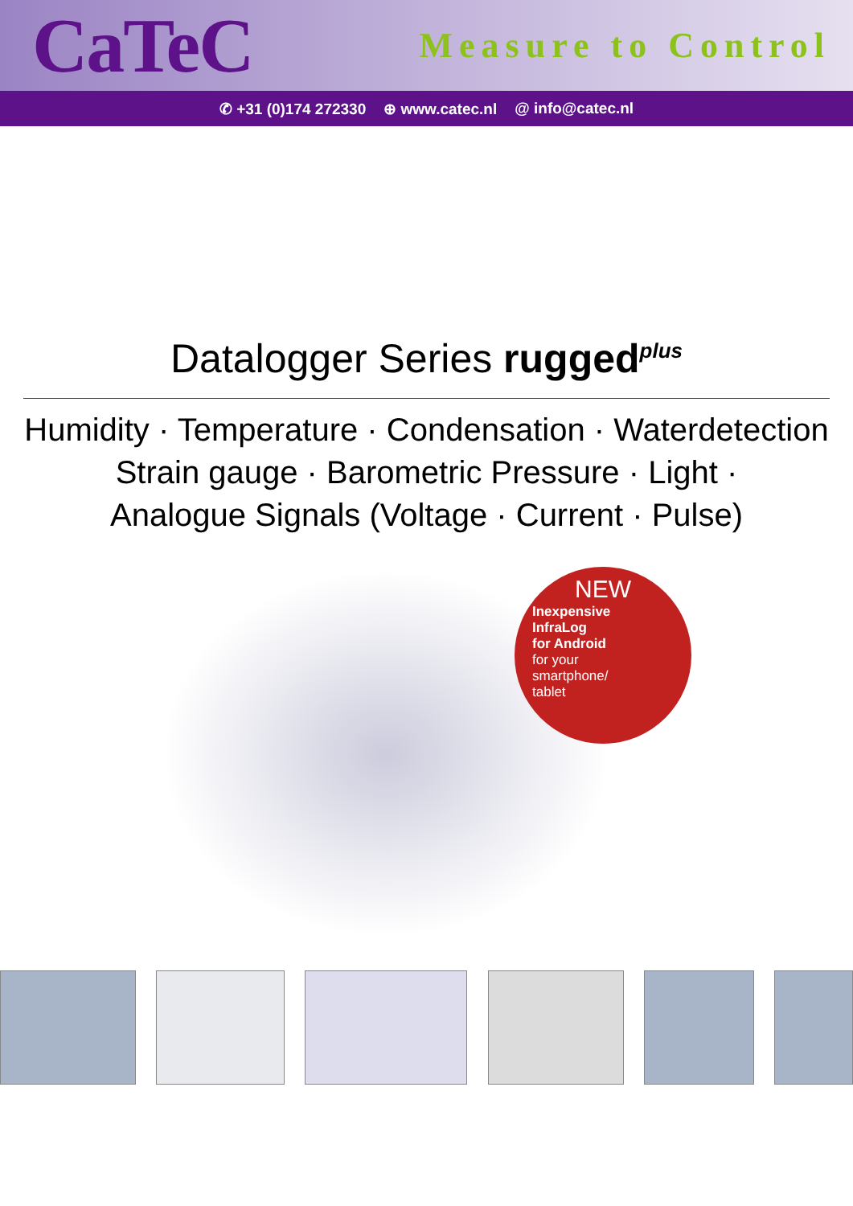CaTeC
Measure to Control
✆ +31 (0)174 272330 ⊕ www.catec.nl @ info@catec.nl
Datalogger Series rugged<sup>plus</sup>
Humidity · Temperature · Condensation · Waterdetection
Strain gauge · Barometric Pressure · Light ·
Analogue Signals (Voltage · Current · Pulse)
NEW
Inexpensive
InfraLog
for Android
for your
smartphone/
tablet